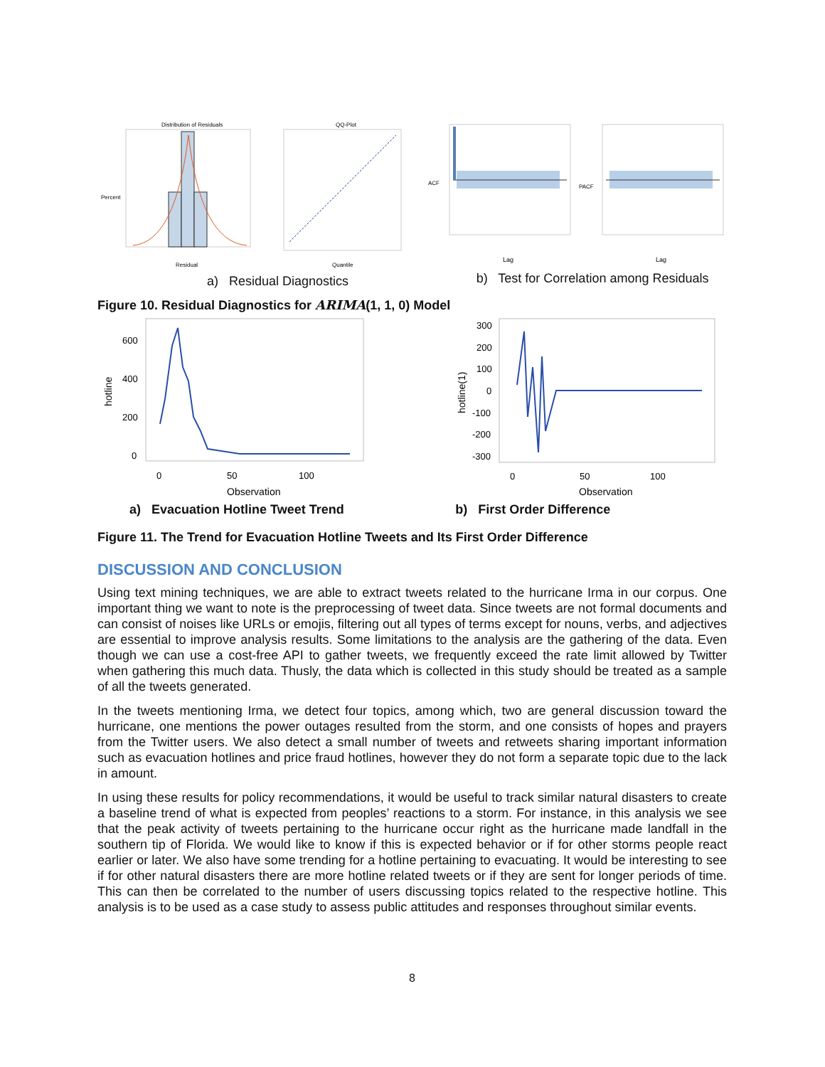Distribution of Residuals
Percent
Residual
QQ-Plot
Quantile
ACF
Lag
PACF
Lag
a) Residual Diagnostics
b) Test for Correlation among Residuals
Figure 10. Residual Diagnostics for ARIMA(1, 1, 0) Model
600
400
200
0
hotline
0
50
100
Observation
300
200
100
0
-100
-200
-300
hotline(1)
0
50
100
Observation
a) Evacuation Hotline Tweet Trend b) First Order Difference
Figure 11. The Trend for Evacuation Hotline Tweets and Its First Order Difference
DISCUSSION AND CONCLUSION
Using text mining techniques, we are able to extract tweets related to the hurricane Irma in our corpus. One important thing we want to note is the preprocessing of tweet data. Since tweets are not formal documents and can consist of noises like URLs or emojis, filtering out all types of terms except for nouns, verbs, and adjectives are essential to improve analysis results. Some limitations to the analysis are the gathering of the data. Even though we can use a cost-free API to gather tweets, we frequently exceed the rate limit allowed by Twitter when gathering this much data. Thusly, the data which is collected in this study should be treated as a sample of all the tweets generated.
In the tweets mentioning Irma, we detect four topics, among which, two are general discussion toward the hurricane, one mentions the power outages resulted from the storm, and one consists of hopes and prayers from the Twitter users. We also detect a small number of tweets and retweets sharing important information such as evacuation hotlines and price fraud hotlines, however they do not form a separate topic due to the lack in amount.
In using these results for policy recommendations, it would be useful to track similar natural disasters to create a baseline trend of what is expected from peoples’ reactions to a storm. For instance, in this analysis we see that the peak activity of tweets pertaining to the hurricane occur right as the hurricane made landfall in the southern tip of Florida. We would like to know if this is expected behavior or if for other storms people react earlier or later. We also have some trending for a hotline pertaining to evacuating. It would be interesting to see if for other natural disasters there are more hotline related tweets or if they are sent for longer periods of time. This can then be correlated to the number of users discussing topics related to the respective hotline. This analysis is to be used as a case study to assess public attitudes and responses throughout similar events.
8